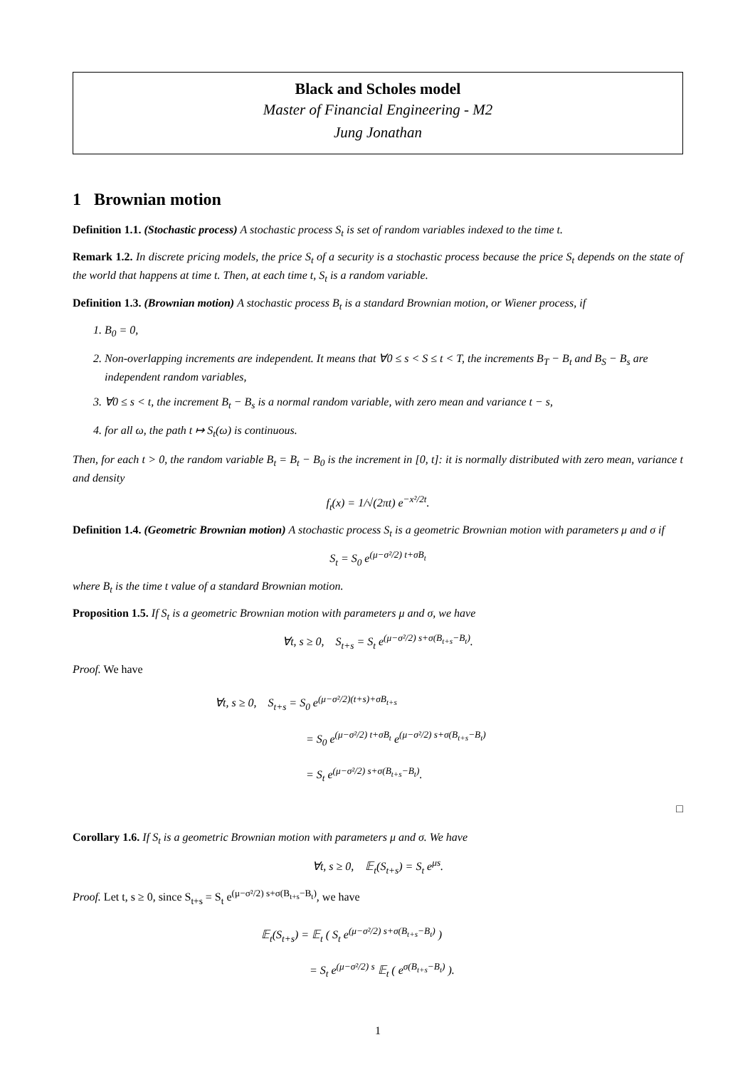Black and Scholes model
Master of Financial Engineering - M2
Jung Jonathan
1 Brownian motion
Definition 1.1. (Stochastic process) A stochastic process S<sub>t</sub> is set of random variables indexed to the time t.
Remark 1.2. In discrete pricing models, the price S<sub>t</sub> of a security is a stochastic process because the price S<sub>t</sub> depends on the state of the world that happens at time t. Then, at each time t, S<sub>t</sub> is a random variable.
Definition 1.3. (Brownian motion) A stochastic process B<sub>t</sub> is a standard Brownian motion, or Wiener process, if
1. B<sub>0</sub> = 0,
2. Non-overlapping increments are independent. It means that ∀0 ≤ s < S ≤ t < T, the increments B<sub>T</sub> − B<sub>t</sub> and B<sub>S</sub> − B<sub>s</sub> are independent random variables,
3. ∀0 ≤ s < t, the increment B<sub>t</sub> − B<sub>s</sub> is a normal random variable, with zero mean and variance t − s,
4. for all ω, the path t ↦ S<sub>t</sub>(ω) is continuous.
Then, for each t > 0, the random variable B<sub>t</sub> = B<sub>t</sub> − B<sub>0</sub> is the increment in [0, t]: it is normally distributed with zero mean, variance t and density
f<sub>t</sub>(x) = 1/√(2πt) e<sup>−x²/2t</sup>.
Definition 1.4. (Geometric Brownian motion) A stochastic process S<sub>t</sub> is a geometric Brownian motion with parameters μ and σ if
S<sub>t</sub> = S<sub>0</sub> e<sup>(μ−σ²/2) t+σB<sub>t</sub></sup>
where B<sub>t</sub> is the time t value of a standard Brownian motion.
Proposition 1.5. If S<sub>t</sub> is a geometric Brownian motion with parameters μ and σ, we have
∀t, s ≥ 0, S<sub>t+s</sub> = S<sub>t</sub> e<sup>(μ−σ²/2) s+σ(B<sub>t+s</sub>−B<sub>t</sub>)</sup>.
Proof. We have
∀t, s ≥ 0, S<sub>t+s</sub> = S<sub>0</sub> e<sup>(μ−σ²/2)(t+s)+σB<sub>t+s</sub></sup>
= S<sub>0</sub> e<sup>(μ−σ²/2) t+σB<sub>t</sub></sup> e<sup>(μ−σ²/2) s+σ(B<sub>t+s</sub>−B<sub>t</sub>)</sup>
= S<sub>t</sub> e<sup>(μ−σ²/2) s+σ(B<sub>t+s</sub>−B<sub>t</sub>)</sup>.
□
Corollary 1.6. If S<sub>t</sub> is a geometric Brownian motion with parameters μ and σ. We have
∀t, s ≥ 0, 𝔼<sub>t</sub>(S<sub>t+s</sub>) = S<sub>t</sub> e<sup>μs</sup>.
Proof. Let t, s ≥ 0, since S<sub>t+s</sub> = S<sub>t</sub> e<sup>(μ−σ²/2) s+σ(B<sub>t+s</sub>−B<sub>t</sub>)</sup>, we have
𝔼<sub>t</sub>(S<sub>t+s</sub>) = 𝔼<sub>t</sub> ( S<sub>t</sub> e<sup>(μ−σ²/2) s+σ(B<sub>t+s</sub>−B<sub>t</sub>)</sup> )
= S<sub>t</sub> e<sup>(μ−σ²/2) s</sup> 𝔼<sub>t</sub> ( e<sup>σ(B<sub>t+s</sub>−B<sub>t</sub>)</sup> ).
1